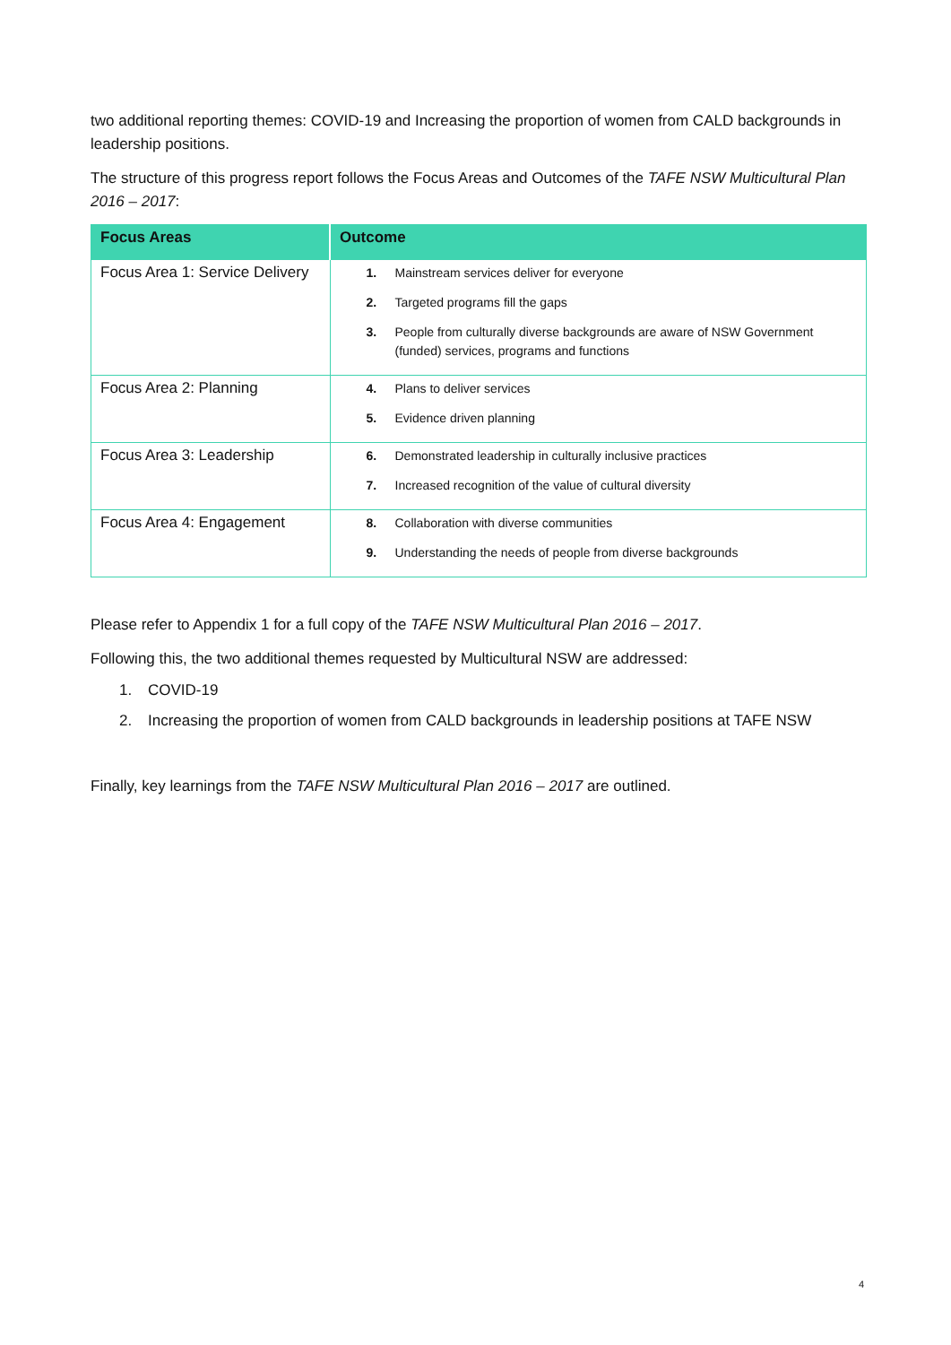two additional reporting themes: COVID-19 and Increasing the proportion of women from CALD backgrounds in leadership positions.
The structure of this progress report follows the Focus Areas and Outcomes of the TAFE NSW Multicultural Plan 2016 – 2017:
| Focus Areas | Outcome |
| --- | --- |
| Focus Area 1: Service Delivery | 1. Mainstream services deliver for everyone 2. Targeted programs fill the gaps 3. People from culturally diverse backgrounds are aware of NSW Government (funded) services, programs and functions |
| Focus Area 2: Planning | 4. Plans to deliver services 5. Evidence driven planning |
| Focus Area 3: Leadership | 6. Demonstrated leadership in culturally inclusive practices 7. Increased recognition of the value of cultural diversity |
| Focus Area 4: Engagement | 8. Collaboration with diverse communities 9. Understanding the needs of people from diverse backgrounds |
Please refer to Appendix 1 for a full copy of the TAFE NSW Multicultural Plan 2016 – 2017.
Following this, the two additional themes requested by Multicultural NSW are addressed:
1. COVID-19
2. Increasing the proportion of women from CALD backgrounds in leadership positions at TAFE NSW
Finally, key learnings from the TAFE NSW Multicultural Plan 2016 – 2017 are outlined.
4